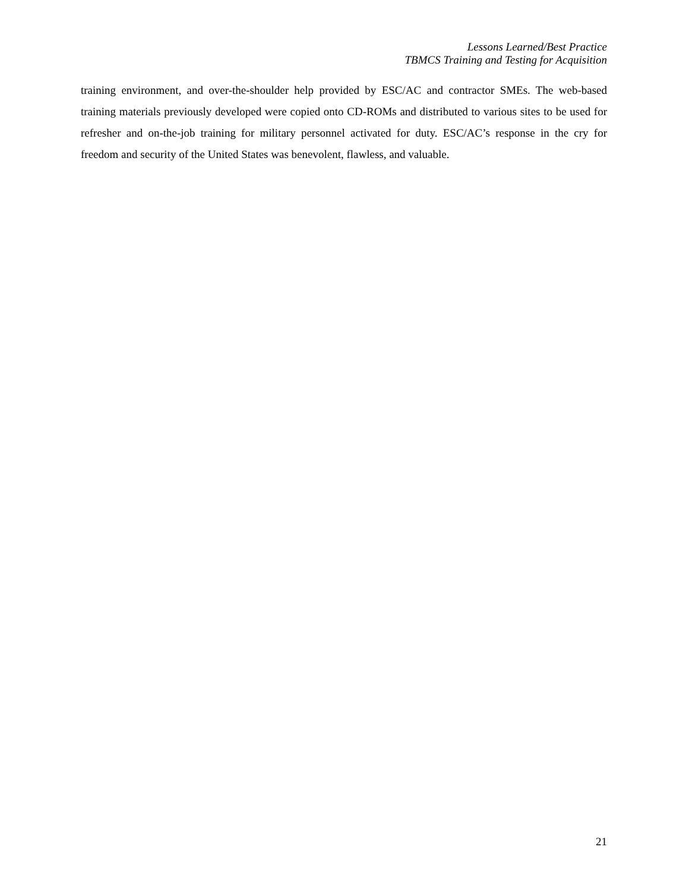Lessons Learned/Best Practice
TBMCS Training and Testing for Acquisition
training environment, and over-the-shoulder help provided by ESC/AC and contractor SMEs. The web-based training materials previously developed were copied onto CD-ROMs and distributed to various sites to be used for refresher and on-the-job training for military personnel activated for duty. ESC/AC’s response in the cry for freedom and security of the United States was benevolent, flawless, and valuable.
21